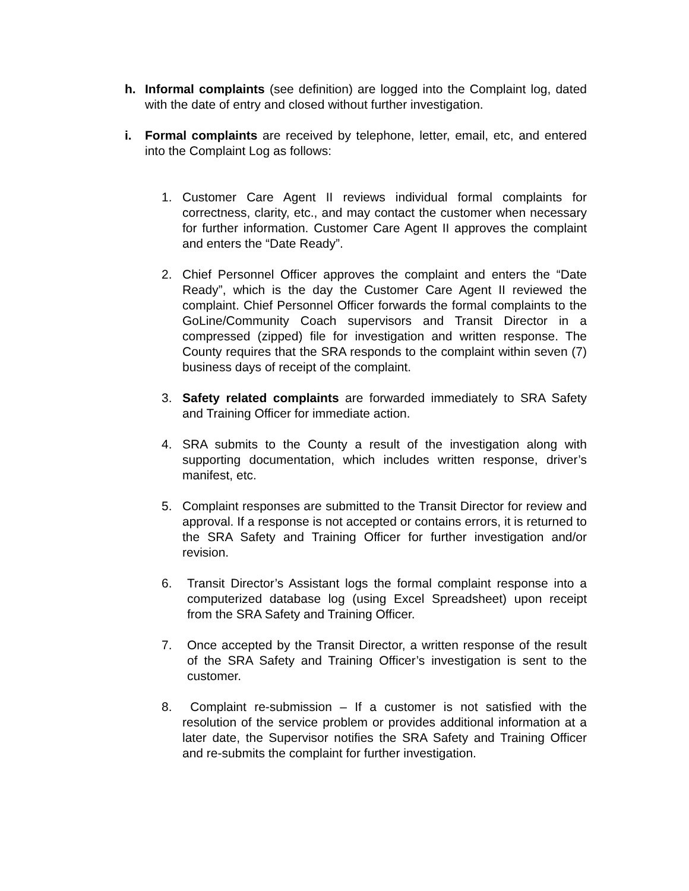h. Informal complaints (see definition) are logged into the Complaint log, dated with the date of entry and closed without further investigation.
i. Formal complaints are received by telephone, letter, email, etc, and entered into the Complaint Log as follows:
1. Customer Care Agent II reviews individual formal complaints for correctness, clarity, etc., and may contact the customer when necessary for further information. Customer Care Agent II approves the complaint and enters the “Date Ready”.
2. Chief Personnel Officer approves the complaint and enters the “Date Ready”, which is the day the Customer Care Agent II reviewed the complaint. Chief Personnel Officer forwards the formal complaints to the GoLine/Community Coach supervisors and Transit Director in a compressed (zipped) file for investigation and written response. The County requires that the SRA responds to the complaint within seven (7) business days of receipt of the complaint.
3. Safety related complaints are forwarded immediately to SRA Safety and Training Officer for immediate action.
4. SRA submits to the County a result of the investigation along with supporting documentation, which includes written response, driver’s manifest, etc.
5. Complaint responses are submitted to the Transit Director for review and approval. If a response is not accepted or contains errors, it is returned to the SRA Safety and Training Officer for further investigation and/or revision.
6. Transit Director’s Assistant logs the formal complaint response into a computerized database log (using Excel Spreadsheet) upon receipt from the SRA Safety and Training Officer.
7. Once accepted by the Transit Director, a written response of the result of the SRA Safety and Training Officer’s investigation is sent to the customer.
8. Complaint re-submission – If a customer is not satisfied with the resolution of the service problem or provides additional information at a later date, the Supervisor notifies the SRA Safety and Training Officer and re-submits the complaint for further investigation.